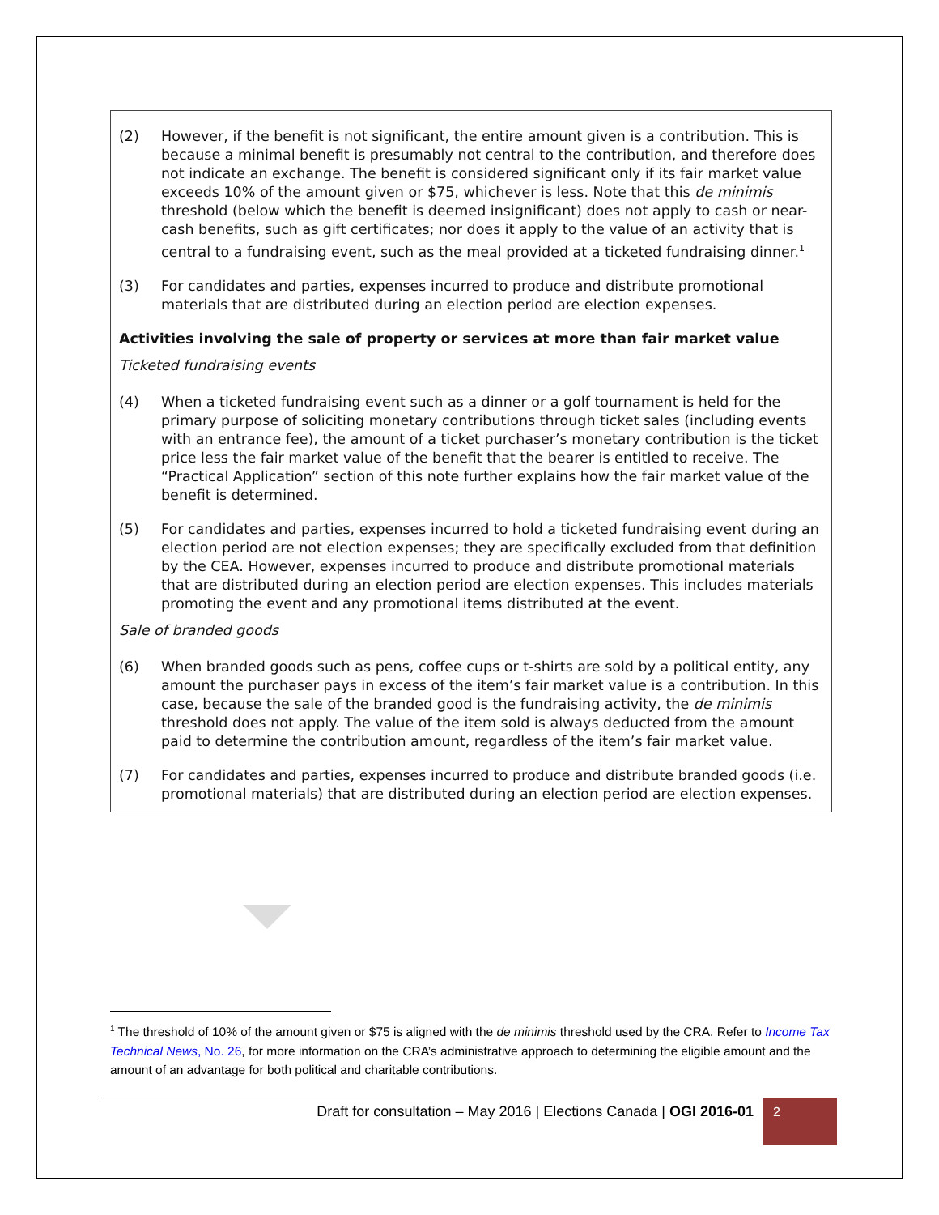(2) However, if the benefit is not significant, the entire amount given is a contribution. This is because a minimal benefit is presumably not central to the contribution, and therefore does not indicate an exchange. The benefit is considered significant only if its fair market value exceeds 10% of the amount given or $75, whichever is less. Note that this de minimis threshold (below which the benefit is deemed insignificant) does not apply to cash or near-cash benefits, such as gift certificates; nor does it apply to the value of an activity that is central to a fundraising event, such as the meal provided at a ticketed fundraising dinner.<sup>1</sup>
(3) For candidates and parties, expenses incurred to produce and distribute promotional materials that are distributed during an election period are election expenses.
Activities involving the sale of property or services at more than fair market value
Ticketed fundraising events
(4) When a ticketed fundraising event such as a dinner or a golf tournament is held for the primary purpose of soliciting monetary contributions through ticket sales (including events with an entrance fee), the amount of a ticket purchaser’s monetary contribution is the ticket price less the fair market value of the benefit that the bearer is entitled to receive. The “Practical Application” section of this note further explains how the fair market value of the benefit is determined.
(5) For candidates and parties, expenses incurred to hold a ticketed fundraising event during an election period are not election expenses; they are specifically excluded from that definition by the CEA. However, expenses incurred to produce and distribute promotional materials that are distributed during an election period are election expenses. This includes materials promoting the event and any promotional items distributed at the event.
Sale of branded goods
(6) When branded goods such as pens, coffee cups or t-shirts are sold by a political entity, any amount the purchaser pays in excess of the item’s fair market value is a contribution. In this case, because the sale of the branded good is the fundraising activity, the de minimis threshold does not apply. The value of the item sold is always deducted from the amount paid to determine the contribution amount, regardless of the item’s fair market value.
(7) For candidates and parties, expenses incurred to produce and distribute branded goods (i.e. promotional materials) that are distributed during an election period are election expenses.
<sup>1</sup> The threshold of 10% of the amount given or $75 is aligned with the de minimis threshold used by the CRA. Refer to Income Tax Technical News, No. 26, for more information on the CRA’s administrative approach to determining the eligible amount and the amount of an advantage for both political and charitable contributions.
Draft for consultation – May 2016 | Elections Canada | OGI 2016-01 2